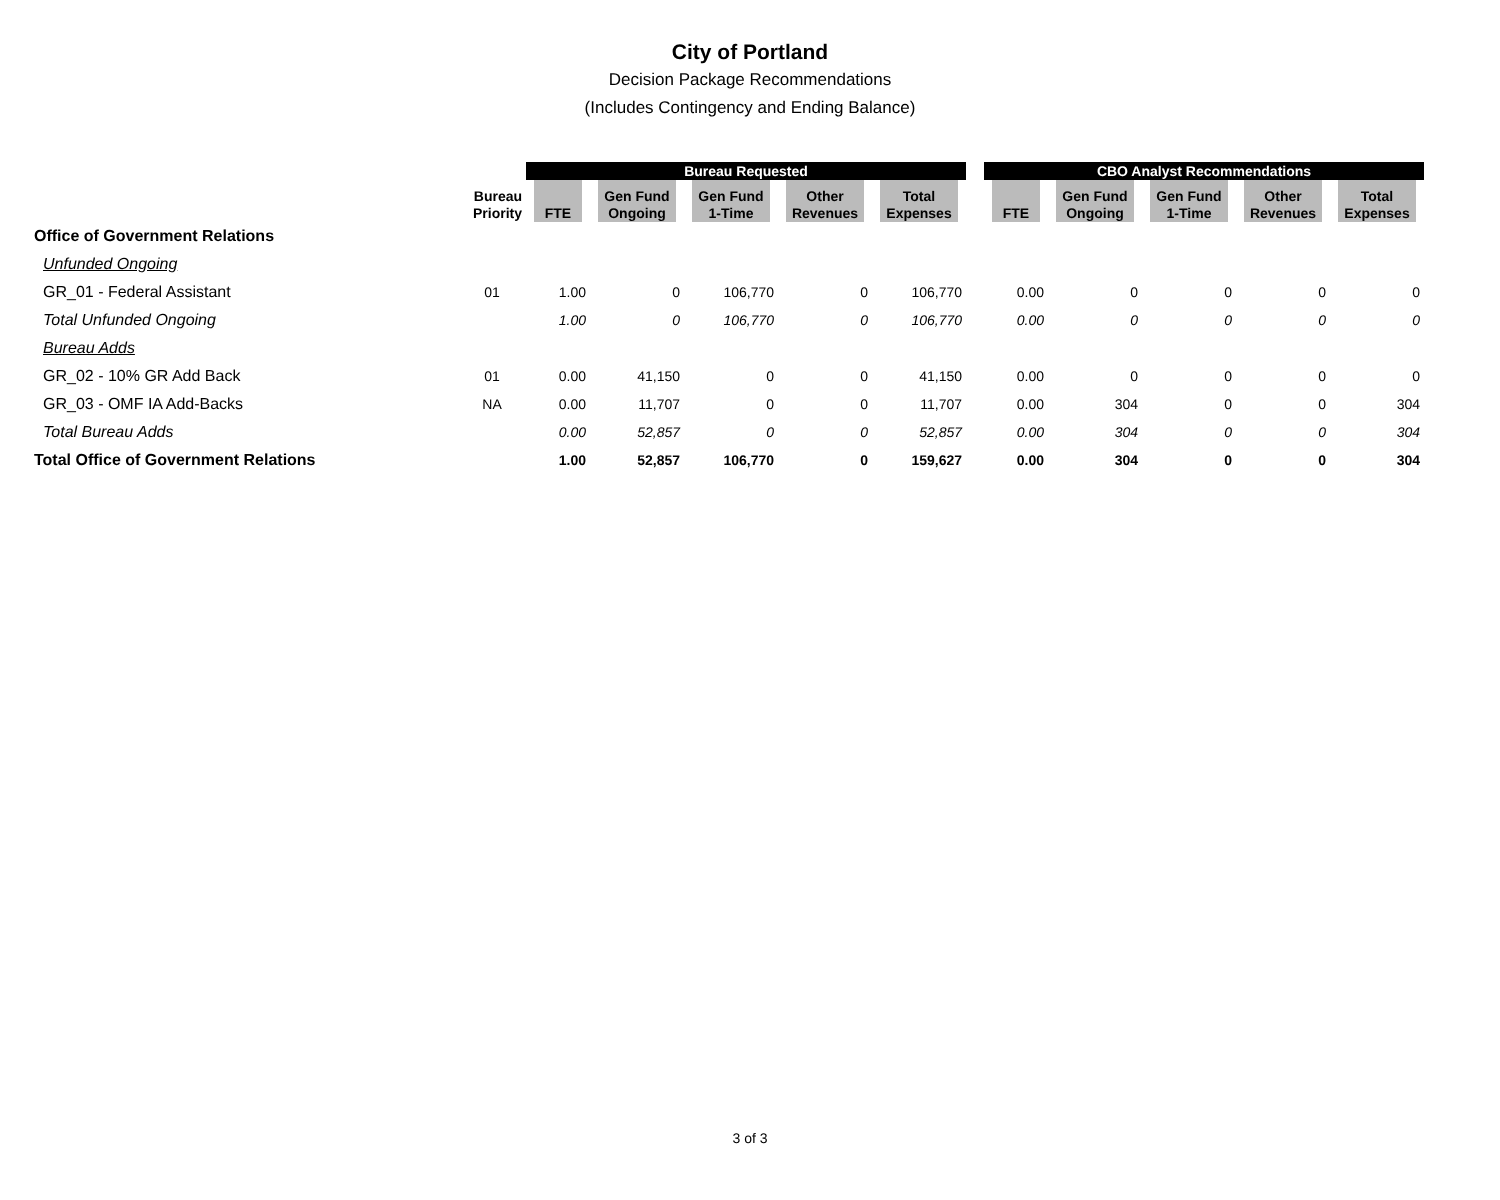City of Portland
Decision Package Recommendations
(Includes Contingency and Ending Balance)
| | | Bureau Requested | | | | | | CBO Analyst Recommendations | | | | |
| --- | --- | --- | --- | --- | --- | --- | --- | --- | --- | --- | --- | --- |
| | Bureau Priority | FTE | Gen Fund Ongoing | Gen Fund 1-Time | Other Revenues | Total Expenses | | FTE | Gen Fund Ongoing | Gen Fund 1-Time | Other Revenues | Total Expenses |
| Office of Government Relations | | | | | | | | | | | | |
| Unfunded Ongoing | | | | | | | | | | | | |
| GR_01 - Federal Assistant | 01 | 1.00 | 0 | 106,770 | 0 | 106,770 | | 0.00 | 0 | 0 | 0 | 0 |
| Total Unfunded Ongoing | | 1.00 | 0 | 106,770 | 0 | 106,770 | | 0.00 | 0 | 0 | 0 | 0 |
| Bureau Adds | | | | | | | | | | | | |
| GR_02 - 10% GR Add Back | 01 | 0.00 | 41,150 | 0 | 0 | 41,150 | | 0.00 | 0 | 0 | 0 | 0 |
| GR_03 - OMF IA Add-Backs | NA | 0.00 | 11,707 | 0 | 0 | 11,707 | | 0.00 | 304 | 0 | 0 | 304 |
| Total Bureau Adds | | 0.00 | 52,857 | 0 | 0 | 52,857 | | 0.00 | 304 | 0 | 0 | 304 |
| Total Office of Government Relations | | 1.00 | 52,857 | 106,770 | 0 | 159,627 | | 0.00 | 304 | 0 | 0 | 304 |
3 of 3